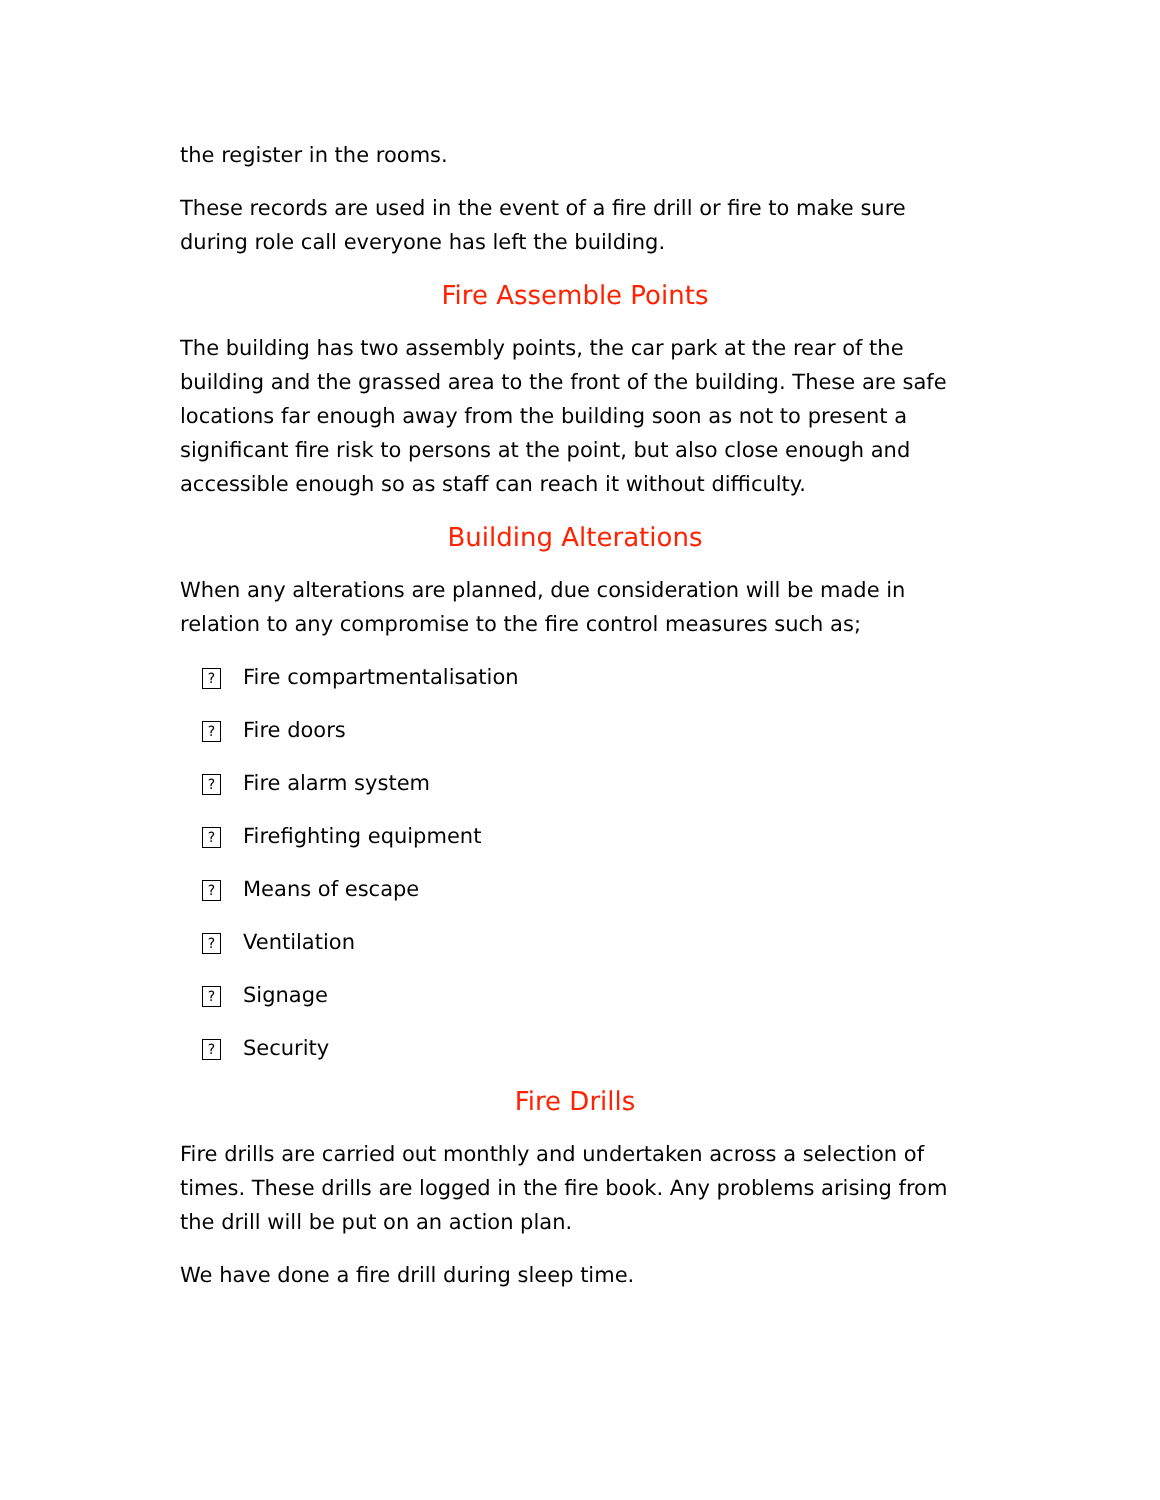the register in the rooms.
These records are used in the event of a fire drill or fire to make sure during role call everyone has left the building.
Fire Assemble Points
The building has two assembly points, the car park at the rear of the building and the grassed area to the front of the building. These are safe locations far enough away from the building soon as not to present a significant fire risk to persons at the point, but also close enough and accessible enough so as staff can reach it without difficulty.
Building Alterations
When any alterations are planned, due consideration will be made in relation to any compromise to the fire control measures such as;
? Fire compartmentalisation
? Fire doors
? Fire alarm system
? Firefighting equipment
? Means of escape
? Ventilation
? Signage
? Security
Fire Drills
Fire drills are carried out monthly and undertaken across a selection of times. These drills are logged in the fire book. Any problems arising from the drill will be put on an action plan.
We have done a fire drill during sleep time.